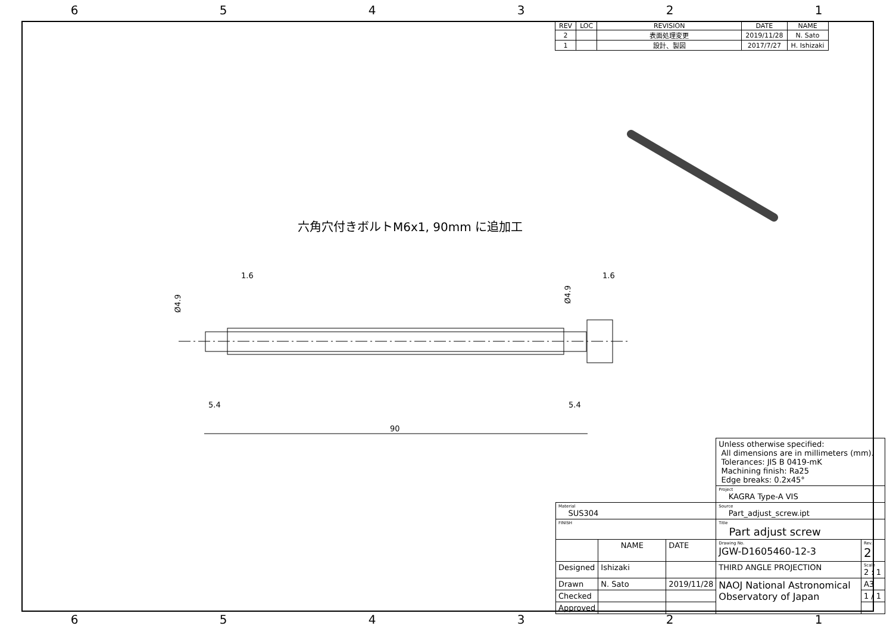654321
| REV | LOC | REVISION | DATE | NAME |
| --- | --- | --- | --- | --- |
| 2 | | 表面処理変更 | 2019/11/28 | N. Sato |
| 1 | | 設計、製図 | 2017/7/27 | H. Ishizaki |
六角穴付きボルトM6x1, 90mm に追加工
90
5.4
5.4
1.6
1.6
Ø4.9
Ø4.9
| | | | Unless otherwise specified: All dimensions are in millimeters (mm). Tolerances: JIS B 0419-mK Machining finish: Ra25 Edge breaks: 0.2x45° | |
| | | | Project KAGRA Type-A VIS | |
| Material SUS304 | | | Source Part_adjust_screw.ipt | |
| FINISH | | | Title Part adjust screw | |
| | NAME | DATE | Drawing No. JGW-D1605460-12-3 | Rev. 2 |
| Designed | Ishizaki | | THIRD ANGLE PROJECTION | Scale 2 : 1 |
| Drawn | N. Sato | 2019/11/28 | NAOJ National Astronomical Observatory of Japan | A3 |
| Checked | | | | 1 / 1 |
| Approved | | | | |
654321